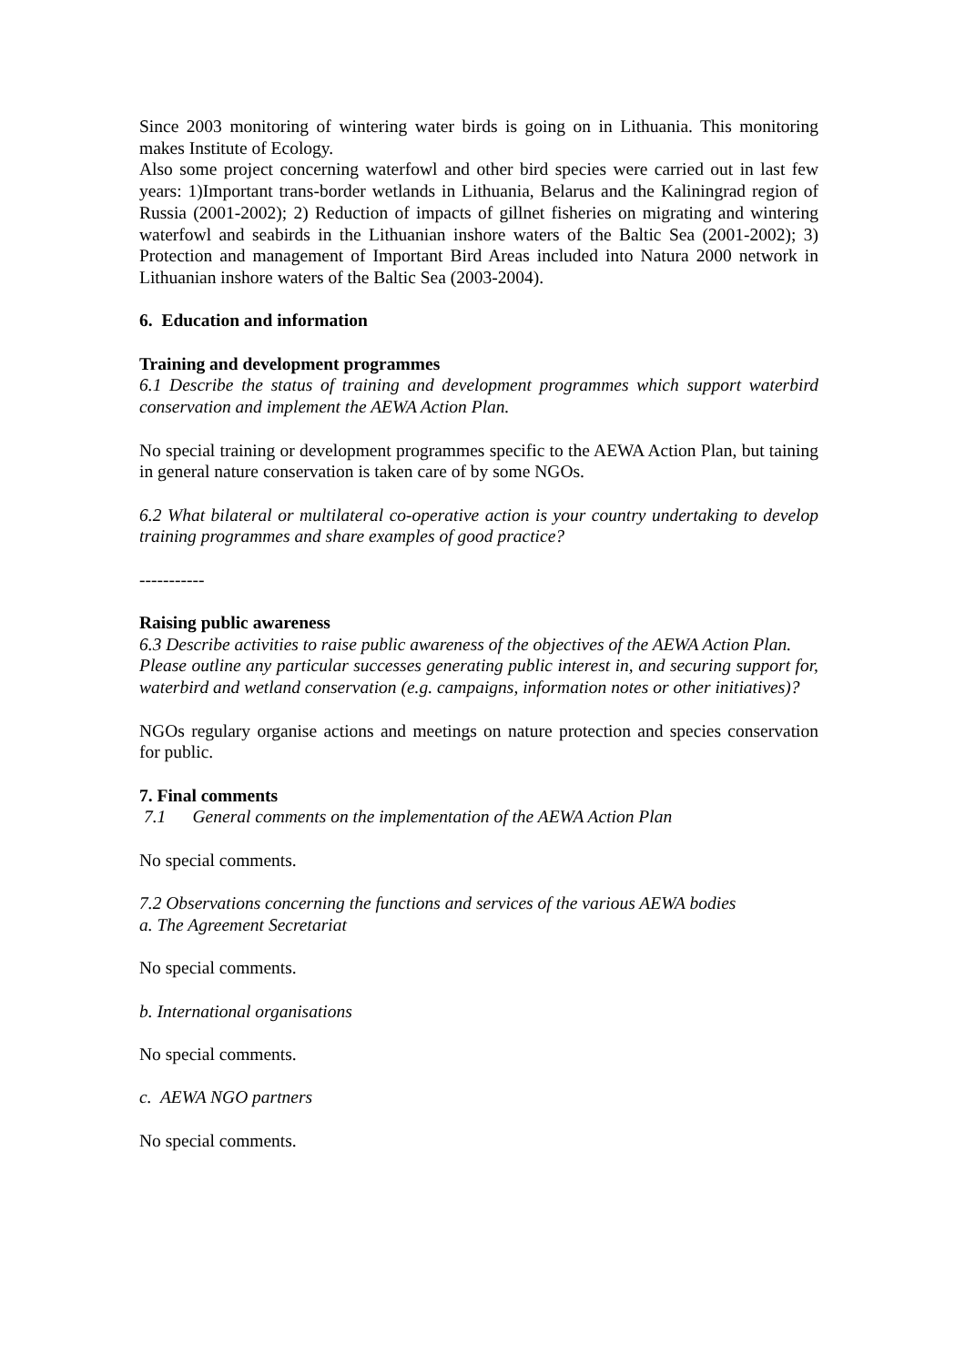Since 2003 monitoring of wintering water birds is going on in Lithuania. This monitoring makes Institute of Ecology.
Also some project concerning waterfowl and other bird species were carried out in last few years: 1)Important trans-border wetlands in Lithuania, Belarus and the Kaliningrad region of Russia (2001-2002); 2) Reduction of impacts of gillnet fisheries on migrating and wintering waterfowl and seabirds in the Lithuanian inshore waters of the Baltic Sea (2001-2002); 3) Protection and management of Important Bird Areas included into Natura 2000 network in Lithuanian inshore waters of the Baltic Sea (2003-2004).
6. Education and information
Training and development programmes
6.1 Describe the status of training and development programmes which support waterbird conservation and implement the AEWA Action Plan.
No special training or development programmes specific to the AEWA Action Plan, but taining in general nature conservation is taken care of by some NGOs.
6.2 What bilateral or multilateral co-operative action is your country undertaking to develop training programmes and share examples of good practice?
-----------
Raising public awareness
6.3 Describe activities to raise public awareness of the objectives of the AEWA Action Plan.
Please outline any particular successes generating public interest in, and securing support for, waterbird and wetland conservation (e.g. campaigns, information notes or other initiatives)?
NGOs regulary organise actions and meetings on nature protection and species conservation for public.
7. Final comments
7.1 General comments on the implementation of the AEWA Action Plan
No special comments.
7.2 Observations concerning the functions and services of the various AEWA bodies
a. The Agreement Secretariat
No special comments.
b. International organisations
No special comments.
c. AEWA NGO partners
No special comments.